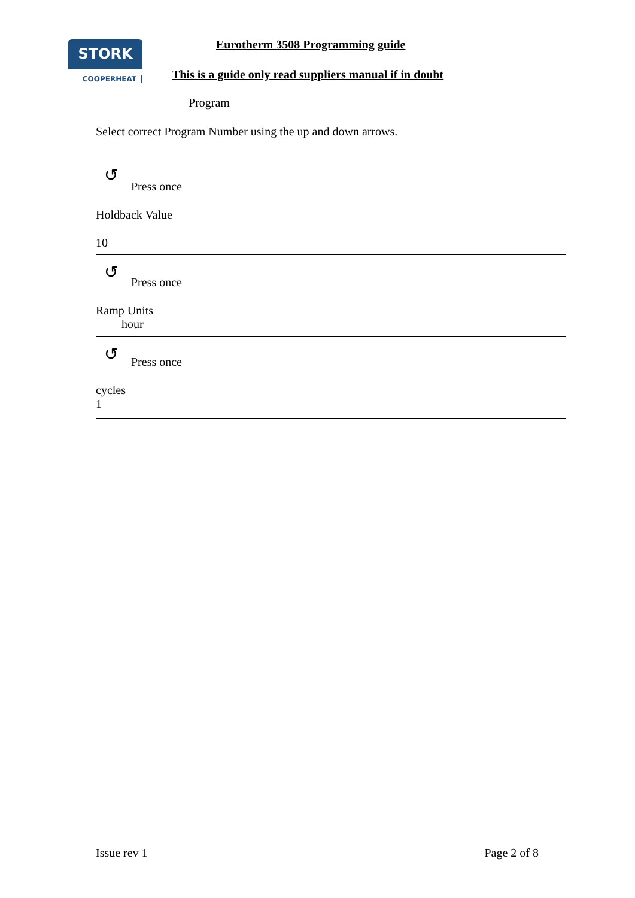STORK
COOPERHEAT
Eurotherm 3508 Programming guide
This is a guide only read suppliers manual if in doubt
Program
Select correct Program Number using the up and down arrows.
↺ Press once
Holdback Value
10
↺ Press once
Ramp Units
hour
↺ Press once
cycles
1
Issue rev 1 Page 2 of 8